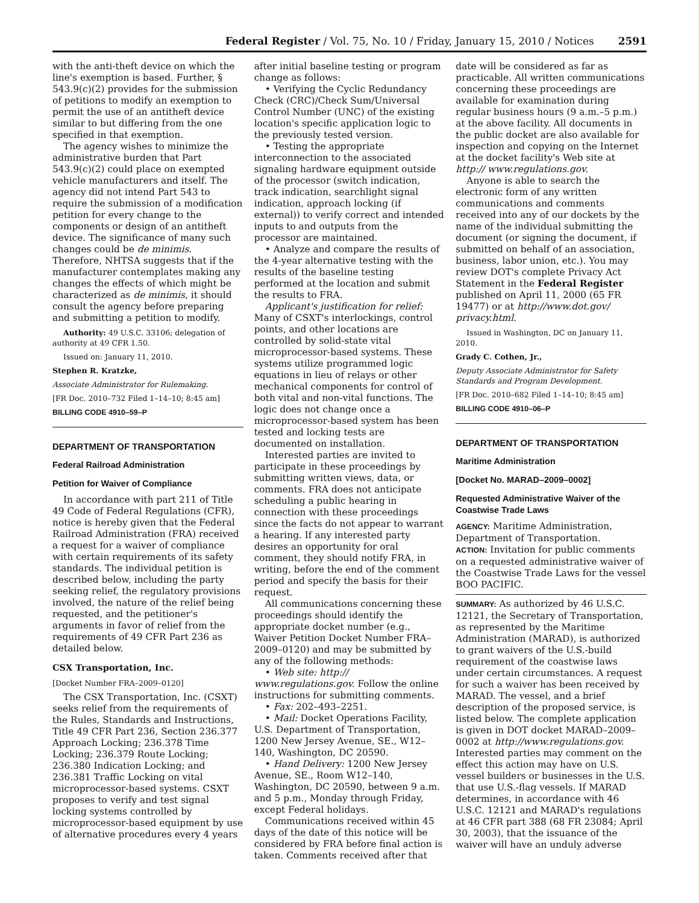Federal Register / Vol. 75, No. 10 / Friday, January 15, 2010 / Notices 2591
with the anti-theft device on which the line's exemption is based. Further, § 543.9(c)(2) provides for the submission of petitions to modify an exemption to permit the use of an antitheft device similar to but differing from the one specified in that exemption.
The agency wishes to minimize the administrative burden that Part 543.9(c)(2) could place on exempted vehicle manufacturers and itself. The agency did not intend Part 543 to require the submission of a modification petition for every change to the components or design of an antitheft device. The significance of many such changes could be de minimis. Therefore, NHTSA suggests that if the manufacturer contemplates making any changes the effects of which might be characterized as de minimis, it should consult the agency before preparing and submitting a petition to modify.
Authority: 49 U.S.C. 33106; delegation of authority at 49 CFR 1.50.
Issued on: January 11, 2010.
Stephen R. Kratzke,
Associate Administrator for Rulemaking.
[FR Doc. 2010–732 Filed 1–14–10; 8:45 am]
BILLING CODE 4910–59–P
DEPARTMENT OF TRANSPORTATION
Federal Railroad Administration
Petition for Waiver of Compliance
In accordance with part 211 of Title 49 Code of Federal Regulations (CFR), notice is hereby given that the Federal Railroad Administration (FRA) received a request for a waiver of compliance with certain requirements of its safety standards. The individual petition is described below, including the party seeking relief, the regulatory provisions involved, the nature of the relief being requested, and the petitioner's arguments in favor of relief from the requirements of 49 CFR Part 236 as detailed below.
CSX Transportation, Inc.
[Docket Number FRA–2009–0120]
The CSX Transportation, Inc. (CSXT) seeks relief from the requirements of the Rules, Standards and Instructions, Title 49 CFR Part 236, Section 236.377 Approach Locking; 236.378 Time Locking; 236.379 Route Locking; 236.380 Indication Locking; and 236.381 Traffic Locking on vital microprocessor-based systems. CSXT proposes to verify and test signal locking systems controlled by microprocessor-based equipment by use of alternative procedures every 4 years
after initial baseline testing or program change as follows:
• Verifying the Cyclic Redundancy Check (CRC)/Check Sum/Universal Control Number (UNC) of the existing location's specific application logic to the previously tested version.
• Testing the appropriate interconnection to the associated signaling hardware equipment outside of the processor (switch indication, track indication, searchlight signal indication, approach locking (if external)) to verify correct and intended inputs to and outputs from the processor are maintained.
• Analyze and compare the results of the 4-year alternative testing with the results of the baseline testing performed at the location and submit the results to FRA.
Applicant's justification for relief: Many of CSXT's interlockings, control points, and other locations are controlled by solid-state vital microprocessor-based systems. These systems utilize programmed logic equations in lieu of relays or other mechanical components for control of both vital and non-vital functions. The logic does not change once a microprocessor-based system has been tested and locking tests are documented on installation.
Interested parties are invited to participate in these proceedings by submitting written views, data, or comments. FRA does not anticipate scheduling a public hearing in connection with these proceedings since the facts do not appear to warrant a hearing. If any interested party desires an opportunity for oral comment, they should notify FRA, in writing, before the end of the comment period and specify the basis for their request.
All communications concerning these proceedings should identify the appropriate docket number (e.g., Waiver Petition Docket Number FRA–2009–0120) and may be submitted by any of the following methods:
• Web site: http:// www.regulations.gov. Follow the online instructions for submitting comments.
• Fax: 202–493–2251.
• Mail: Docket Operations Facility, U.S. Department of Transportation, 1200 New Jersey Avenue, SE., W12–140, Washington, DC 20590.
• Hand Delivery: 1200 New Jersey Avenue, SE., Room W12–140, Washington, DC 20590, between 9 a.m. and 5 p.m., Monday through Friday, except Federal holidays.
Communications received within 45 days of the date of this notice will be considered by FRA before final action is taken. Comments received after that
date will be considered as far as practicable. All written communications concerning these proceedings are available for examination during regular business hours (9 a.m.–5 p.m.) at the above facility. All documents in the public docket are also available for inspection and copying on the Internet at the docket facility's Web site at http:// www.regulations.gov.
Anyone is able to search the electronic form of any written communications and comments received into any of our dockets by the name of the individual submitting the document (or signing the document, if submitted on behalf of an association, business, labor union, etc.). You may review DOT's complete Privacy Act Statement in the Federal Register published on April 11, 2000 (65 FR 19477) or at http://www.dot.gov/ privacy.html.
Issued in Washington, DC on January 11, 2010.
Grady C. Cothen, Jr.,
Deputy Associate Administrator for Safety Standards and Program Development.
[FR Doc. 2010–682 Filed 1–14–10; 8:45 am]
BILLING CODE 4910–06–P
DEPARTMENT OF TRANSPORTATION
Maritime Administration
[Docket No. MARAD–2009–0002]
Requested Administrative Waiver of the Coastwise Trade Laws
AGENCY: Maritime Administration, Department of Transportation.
ACTION: Invitation for public comments on a requested administrative waiver of the Coastwise Trade Laws for the vessel BOO PACIFIC.
SUMMARY: As authorized by 46 U.S.C. 12121, the Secretary of Transportation, as represented by the Maritime Administration (MARAD), is authorized to grant waivers of the U.S.-build requirement of the coastwise laws under certain circumstances. A request for such a waiver has been received by MARAD. The vessel, and a brief description of the proposed service, is listed below. The complete application is given in DOT docket MARAD–2009–0002 at http://www.regulations.gov. Interested parties may comment on the effect this action may have on U.S. vessel builders or businesses in the U.S. that use U.S.-flag vessels. If MARAD determines, in accordance with 46 U.S.C. 12121 and MARAD's regulations at 46 CFR part 388 (68 FR 23084; April 30, 2003), that the issuance of the waiver will have an unduly adverse